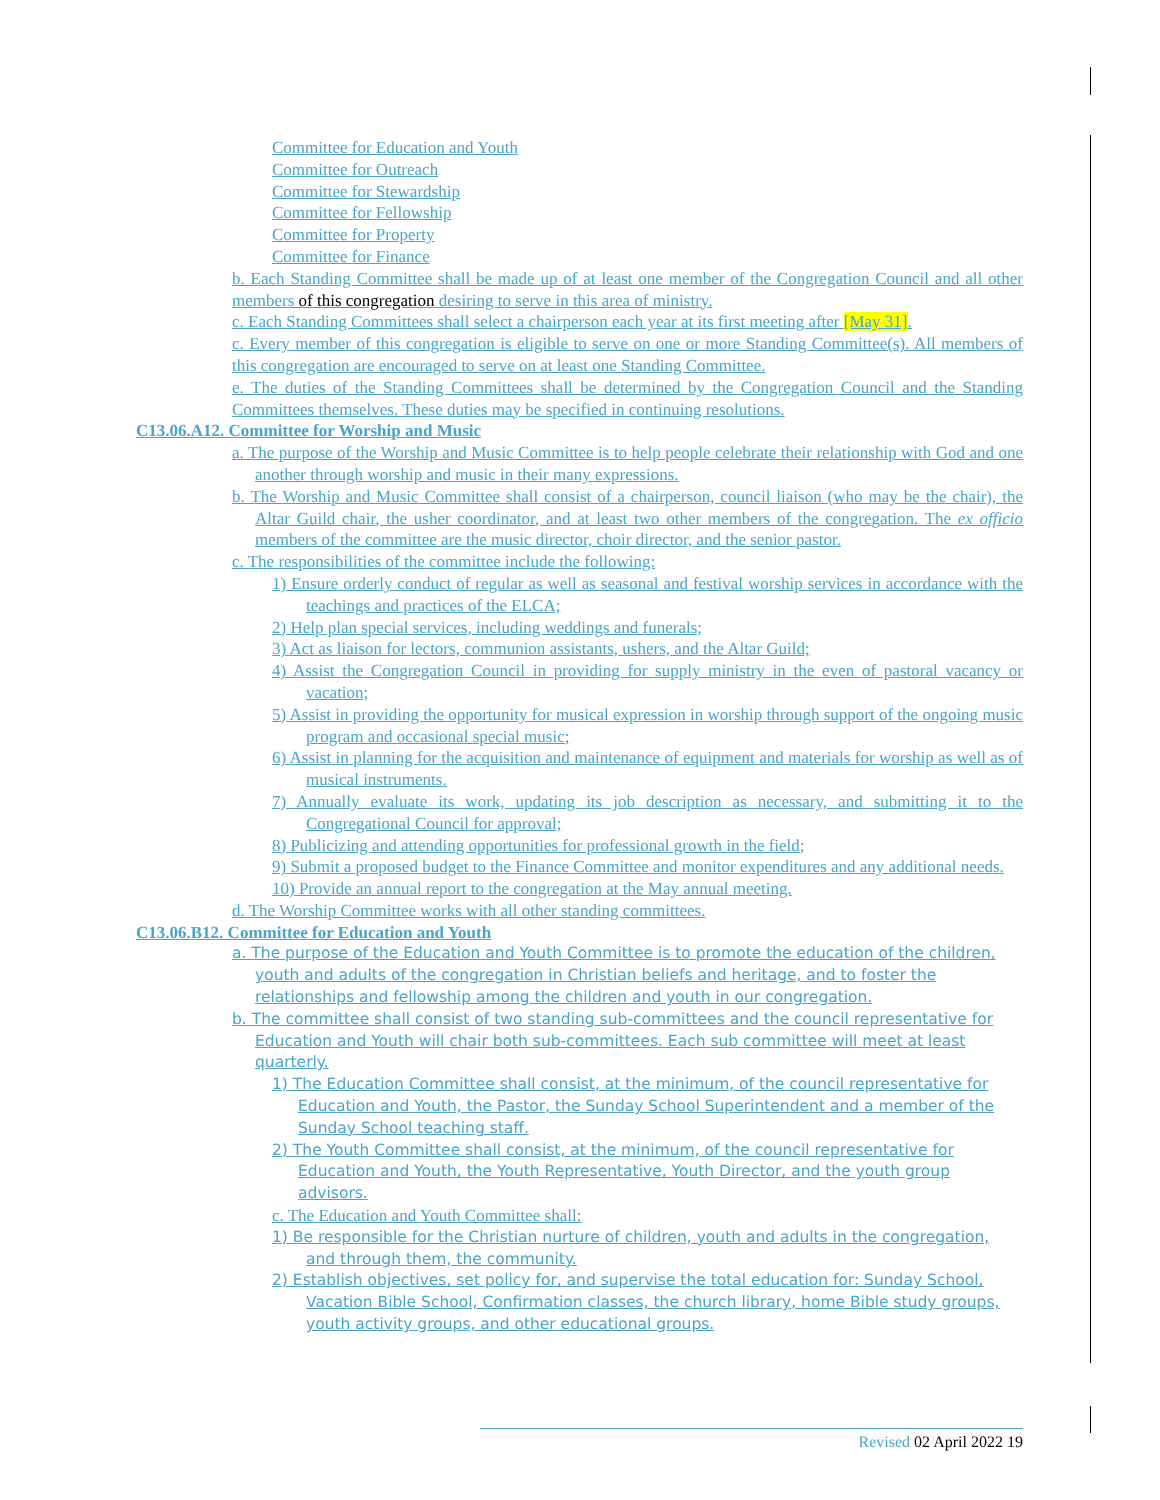Committee for Education and Youth
Committee for Outreach
Committee for Stewardship
Committee for Fellowship
Committee for Property
Committee for Finance
b. Each Standing Committee shall be made up of at least one member of the Congregation Council and all other members of this congregation desiring to serve in this area of ministry.
c. Each Standing Committees shall select a chairperson each year at its first meeting after [May 31].
c. Every member of this congregation is eligible to serve on one or more Standing Committee(s). All members of this congregation are encouraged to serve on at least one Standing Committee.
e. The duties of the Standing Committees shall be determined by the Congregation Council and the Standing Committees themselves. These duties may be specified in continuing resolutions.
C13.06.A12. Committee for Worship and Music
a. The purpose of the Worship and Music Committee is to help people celebrate their relationship with God and one another through worship and music in their many expressions.
b. The Worship and Music Committee shall consist of a chairperson, council liaison (who may be the chair), the Altar Guild chair, the usher coordinator, and at least two other members of the congregation. The ex officio members of the committee are the music director, choir director, and the senior pastor.
c. The responsibilities of the committee include the following:
1) Ensure orderly conduct of regular as well as seasonal and festival worship services in accordance with the teachings and practices of the ELCA;
2) Help plan special services, including weddings and funerals;
3) Act as liaison for lectors, communion assistants, ushers, and the Altar Guild;
4) Assist the Congregation Council in providing for supply ministry in the even of pastoral vacancy or vacation;
5) Assist in providing the opportunity for musical expression in worship through support of the ongoing music program and occasional special music;
6) Assist in planning for the acquisition and maintenance of equipment and materials for worship as well as of musical instruments.
7) Annually evaluate its work, updating its job description as necessary, and submitting it to the Congregational Council for approval;
8) Publicizing and attending opportunities for professional growth in the field;
9) Submit a proposed budget to the Finance Committee and monitor expenditures and any additional needs.
10) Provide an annual report to the congregation at the May annual meeting.
d. The Worship Committee works with all other standing committees.
C13.06.B12. Committee for Education and Youth
a. The purpose of the Education and Youth Committee is to promote the education of the children, youth and adults of the congregation in Christian beliefs and heritage, and to foster the relationships and fellowship among the children and youth in our congregation.
b. The committee shall consist of two standing sub-committees and the council representative for Education and Youth will chair both sub-committees. Each sub committee will meet at least quarterly.
1) The Education Committee shall consist, at the minimum, of the council representative for Education and Youth, the Pastor, the Sunday School Superintendent and a member of the Sunday School teaching staff.
2) The Youth Committee shall consist, at the minimum, of the council representative for Education and Youth, the Youth Representative, Youth Director, and the youth group advisors.
c. The Education and Youth Committee shall:
1) Be responsible for the Christian nurture of children, youth and adults in the congregation, and through them, the community.
2) Establish objectives, set policy for, and supervise the total education for: Sunday School, Vacation Bible School, Confirmation classes, the church library, home Bible study groups, youth activity groups, and other educational groups.
Revised 02 April 2022 19